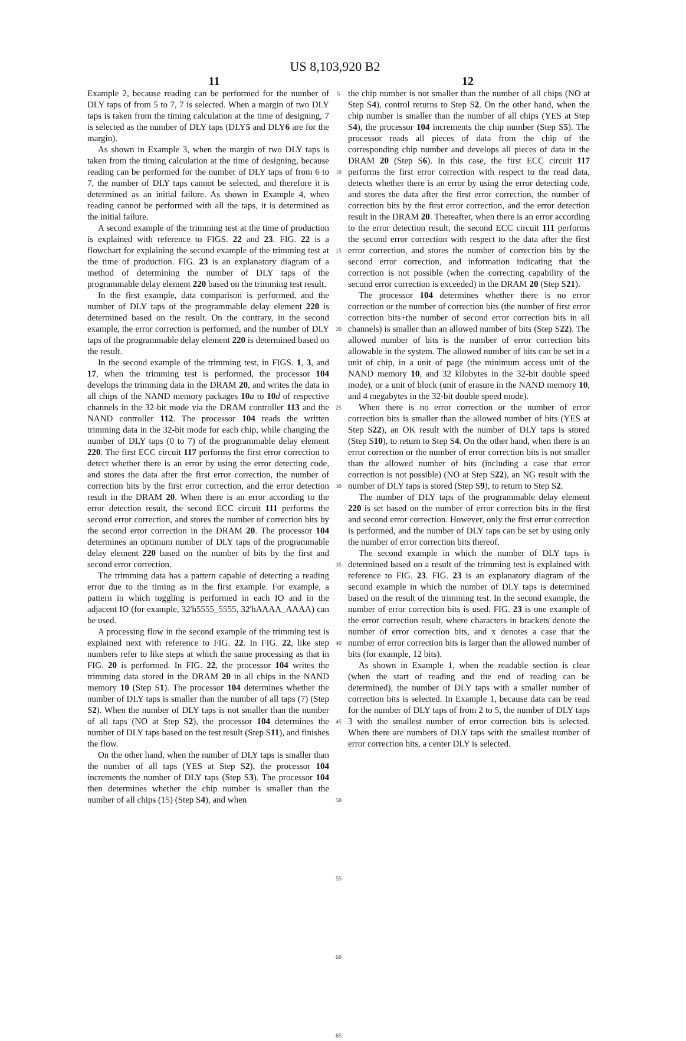US 8,103,920 B2
11 12
Example 2, because reading can be performed for the number of DLY taps of from 5 to 7, 7 is selected. When a margin of two DLY taps is taken from the timing calculation at the time of designing, 7 is selected as the number of DLY taps (DLY5 and DLY6 are for the margin).
As shown in Example 3, when the margin of two DLY taps is taken from the timing calculation at the time of designing, because reading can be performed for the number of DLY taps of from 6 to 7, the number of DLY taps cannot be selected, and therefore it is determined as an initial failure. As shown in Example 4, when reading cannot be performed with all the taps, it is determined as the initial failure.
A second example of the trimming test at the time of production is explained with reference to FIGS. 22 and 23. FIG. 22 is a flowchart for explaining the second example of the trimming test at the time of production. FIG. 23 is an explanatory diagram of a method of determining the number of DLY taps of the programmable delay element 220 based on the trimming test result.
In the first example, data comparison is performed, and the number of DLY taps of the programmable delay element 220 is determined based on the result. On the contrary, in the second example, the error correction is performed, and the number of DLY taps of the programmable delay element 220 is determined based on the result.
In the second example of the trimming test, in FIGS. 1, 3, and 17, when the trimming test is performed, the processor 104 develops the trimming data in the DRAM 20, and writes the data in all chips of the NAND memory packages 10 a to 10 d of respective channels in the 32-bit mode via the DRAM controller 113 and the NAND controller 112. The processor 104 reads the written trimming data in the 32-bit mode for each chip, while changing the number of DLY taps (0 to 7) of the programmable delay element 220. The first ECC circuit 117 performs the first error correction to detect whether there is an error by using the error detecting code, and stores the data after the first error correction, the number of correction bits by the first error correction, and the error detection result in the DRAM 20. When there is an error according to the error detection result, the second ECC circuit 111 performs the second error correction, and stores the number of correction bits by the second error correction in the DRAM 20. The processor 104 determines an optimum number of DLY taps of the programmable delay element 220 based on the number of bits by the first and second error correction.
The trimming data has a pattern capable of detecting a reading error due to the timing as in the first example. For example, a pattern in which toggling is performed in each IO and in the adjacent IO (for example, 32'h5555_5555, 32'hAAAA_AAAA) can be used.
A processing flow in the second example of the trimming test is explained next with reference to FIG. 22. In FIG. 22, like step numbers refer to like steps at which the same processing as that in FIG. 20 is performed. In FIG. 22, the processor 104 writes the trimming data stored in the DRAM 20 in all chips in the NAND memory 10 (Step S1). The processor 104 determines whether the number of DLY taps is smaller than the number of all taps (7) (Step S2). When the number of DLY taps is not smaller than the number of all taps (NO at Step S2), the processor 104 determines the number of DLY taps based on the test result (Step S11), and finishes the flow.
On the other hand, when the number of DLY taps is smaller than the number of all taps (YES at Step S2), the processor 104 increments the number of DLY taps (Step S3). The processor 104 then determines whether the chip number is smaller than the number of all chips (15) (Step S4), and when
5
10
15
20
25
30
35
40
45
50
55
60
65
the chip number is not smaller than the number of all chips (NO at Step S4), control returns to Step S2. On the other hand, when the chip number is smaller than the number of all chips (YES at Step S4), the processor 104 increments the chip number (Step S5). The processor reads all pieces of data from the chip of the corresponding chip number and develops all pieces of data in the DRAM 20 (Step S6). In this case, the first ECC circuit 117 performs the first error correction with respect to the read data, detects whether there is an error by using the error detecting code, and stores the data after the first error correction, the number of correction bits by the first error correction, and the error detection result in the DRAM 20. Thereafter, when there is an error according to the error detection result, the second ECC circuit 111 performs the second error correction with respect to the data after the first error correction, and stores the number of correction bits by the second error correction, and information indicating that the correction is not possible (when the correcting capability of the second error correction is exceeded) in the DRAM 20 (Step S21).
The processor 104 determines whether there is no error correction or the number of correction bits (the number of first error correction bits+the number of second error correction bits in all channels) is smaller than an allowed number of bits (Step S22). The allowed number of bits is the number of error correction bits allowable in the system. The allowed number of bits can be set in a unit of chip, in a unit of page (the minimum access unit of the NAND memory 10, and 32 kilobytes in the 32-bit double speed mode), or a unit of block (unit of erasure in the NAND memory 10, and 4 megabytes in the 32-bit double speed mode).
When there is no error correction or the number of error correction bits is smaller than the allowed number of bits (YES at Step S22), an OK result with the number of DLY taps is stored (Step S10), to return to Step S4. On the other hand, when there is an error correction or the number of error correction bits is not smaller than the allowed number of bits (including a case that error correction is not possible) (NO at Step S22), an NG result with the number of DLY taps is stored (Step S9), to return to Step S2.
The number of DLY taps of the programmable delay element 220 is set based on the number of error correction bits in the first and second error correction. However, only the first error correction is performed, and the number of DLY taps can be set by using only the number of error correction bits thereof.
The second example in which the number of DLY taps is determined based on a result of the trimming test is explained with reference to FIG. 23. FIG. 23 is an explanatory diagram of the second example in which the number of DLY taps is determined based on the result of the trimming test. In the second example, the number of error correction bits is used. FIG. 23 is one example of the error correction result, where characters in brackets denote the number of error correction bits, and x denotes a case that the number of error correction bits is larger than the allowed number of bits (for example, 12 bits).
As shown in Example 1, when the readable section is clear (when the start of reading and the end of reading can be determined), the number of DLY taps with a smaller number of correction bits is selected. In Example 1, because data can be read for the number of DLY taps of from 2 to 5, the number of DLY taps 3 with the smallest number of error correction bits is selected. When there are numbers of DLY taps with the smallest number of error correction bits, a center DLY is selected.